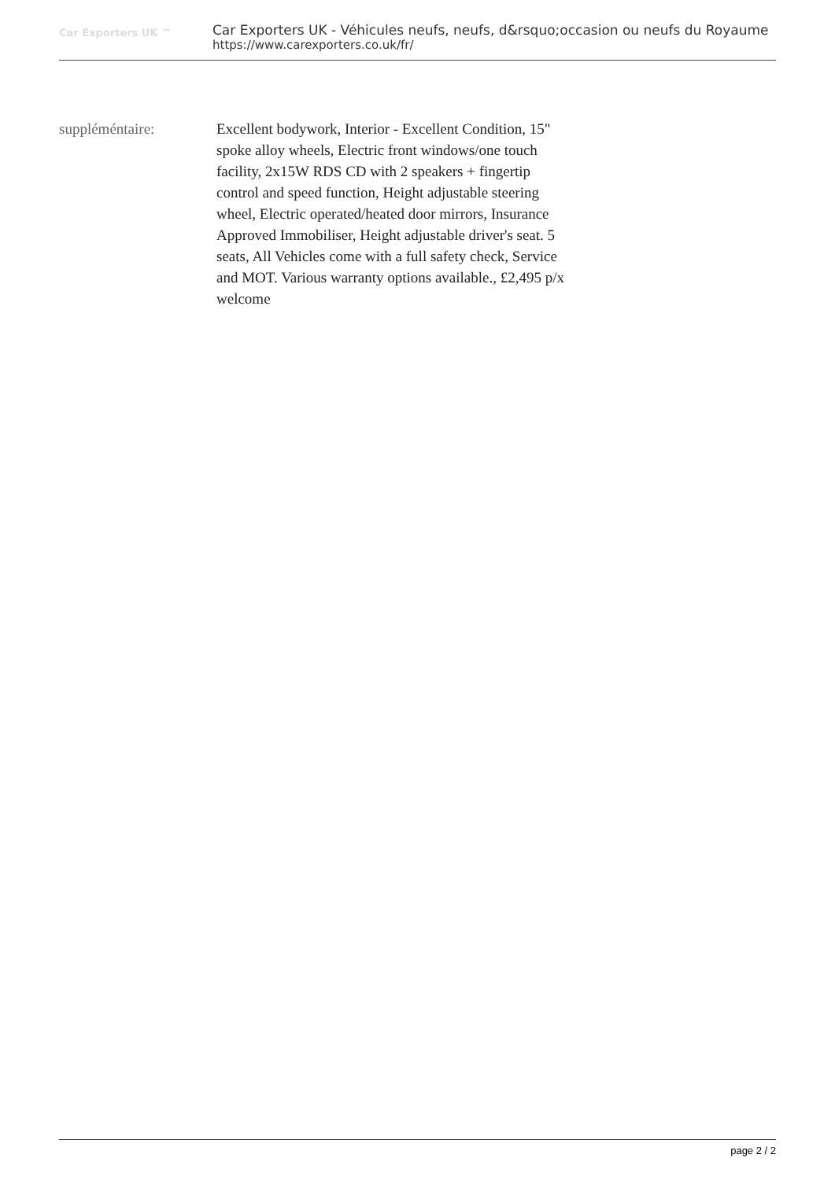Car Exporters UK ™
Car Exporters UK - Véhicules neufs, neufs, d&rsquo;occasion ou neufs du Royaume
https://www.carexporters.co.uk/fr/
suppléméntaire: Excellent bodywork, Interior - Excellent Condition, 15" spoke alloy wheels, Electric front windows/one touch facility, 2x15W RDS CD with 2 speakers + fingertip control and speed function, Height adjustable steering wheel, Electric operated/heated door mirrors, Insurance Approved Immobiliser, Height adjustable driver's seat. 5 seats, All Vehicles come with a full safety check, Service and MOT. Various warranty options available., £2,495 p/x welcome
page 2 / 2